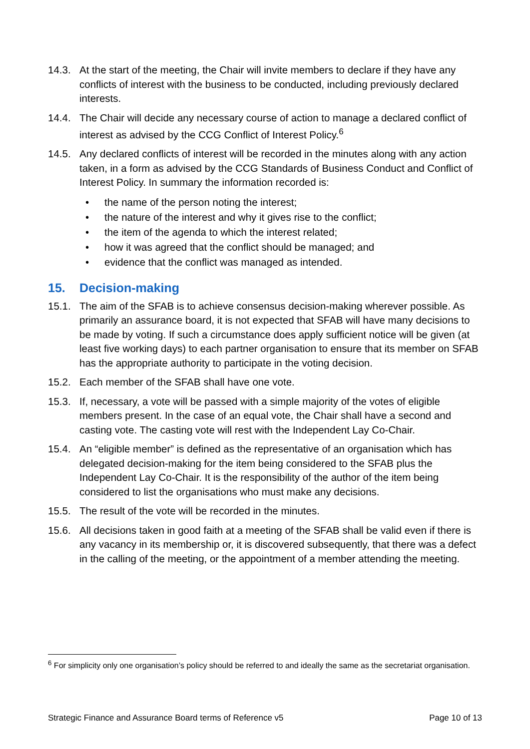14.3. At the start of the meeting, the Chair will invite members to declare if they have any conflicts of interest with the business to be conducted, including previously declared interests.
14.4. The Chair will decide any necessary course of action to manage a declared conflict of interest as advised by the CCG Conflict of Interest Policy.<sup>6</sup>
14.5. Any declared conflicts of interest will be recorded in the minutes along with any action taken, in a form as advised by the CCG Standards of Business Conduct and Conflict of Interest Policy. In summary the information recorded is:
• the name of the person noting the interest;
• the nature of the interest and why it gives rise to the conflict;
• the item of the agenda to which the interest related;
• how it was agreed that the conflict should be managed; and
• evidence that the conflict was managed as intended.
15. Decision-making
15.1. The aim of the SFAB is to achieve consensus decision-making wherever possible. As primarily an assurance board, it is not expected that SFAB will have many decisions to be made by voting. If such a circumstance does apply sufficient notice will be given (at least five working days) to each partner organisation to ensure that its member on SFAB has the appropriate authority to participate in the voting decision.
15.2. Each member of the SFAB shall have one vote.
15.3. If, necessary, a vote will be passed with a simple majority of the votes of eligible members present. In the case of an equal vote, the Chair shall have a second and casting vote. The casting vote will rest with the Independent Lay Co-Chair.
15.4. An “eligible member” is defined as the representative of an organisation which has delegated decision-making for the item being considered to the SFAB plus the Independent Lay Co-Chair. It is the responsibility of the author of the item being considered to list the organisations who must make any decisions.
15.5. The result of the vote will be recorded in the minutes.
15.6. All decisions taken in good faith at a meeting of the SFAB shall be valid even if there is any vacancy in its membership or, it is discovered subsequently, that there was a defect in the calling of the meeting, or the appointment of a member attending the meeting.
<sup>6</sup> For simplicity only one organisation’s policy should be referred to and ideally the same as the secretariat organisation.
Strategic Finance and Assurance Board terms of Reference v5 Page 10 of 13